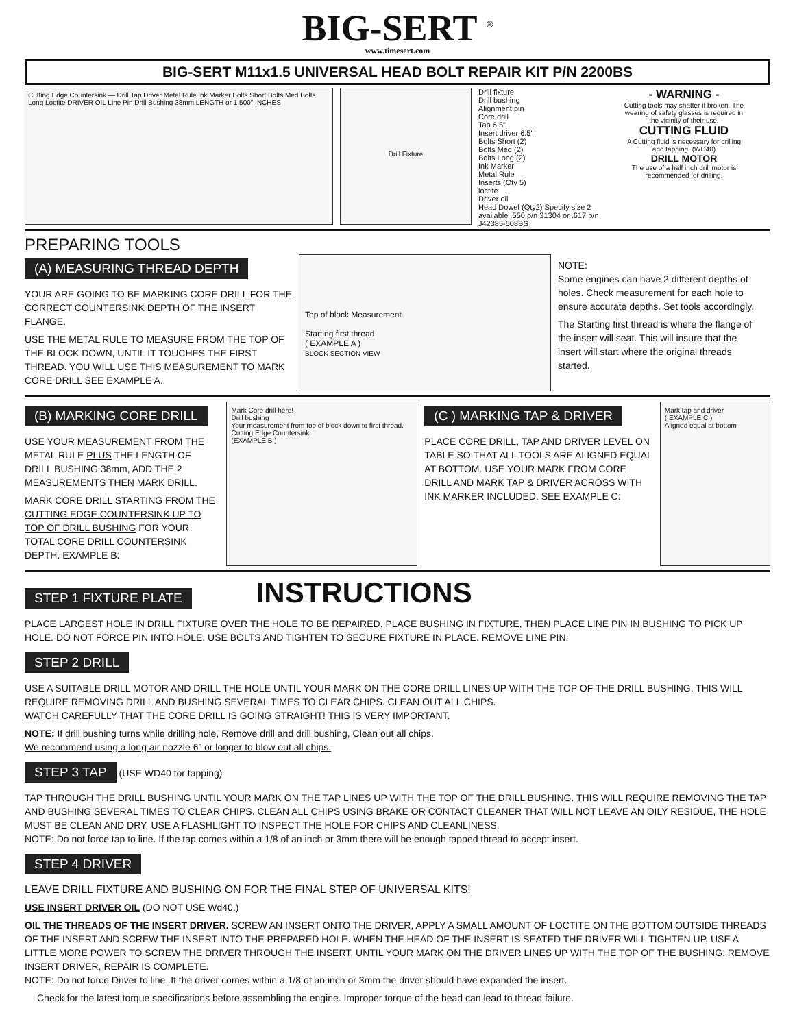BIG-SERT <sup>®</sup>
www.timesert.com
BIG-SERT M11x1.5 UNIVERSAL HEAD BOLT REPAIR KIT P/N 2200BS
Cutting Edge Countersink — Drill Tap Driver Metal Rule Ink Marker Bolts Short Bolts Med Bolts Long Loctite DRIVER OIL Line Pin Drill Bushing 38mm LENGTH or 1.500" INCHES
Drill Fixture
Drill fixture
Drill bushing
Alignment pin
Core drill
Tap 6.5"
Insert driver 6.5"
Bolts Short (2)
Bolts Med (2)
Bolts Long (2)
Ink Marker
Metal Rule
Inserts (Qty 5)
loctite
Driver oil
Head Dowel (Qty2) Specify size 2 available .550 p/n 31304 or .617 p/n J42385-508BS
- WARNING -
Cutting tools may shatter if broken. The wearing of safety glasses is required in the vicinity of their use.
CUTTING FLUID
A Cutting fluid is necessary for drilling and tapping. (WD40)
DRILL MOTOR
The use of a half inch drill motor is recommended for drilling.
PREPARING TOOLS
(A) MEASURING THREAD DEPTH
YOUR ARE GOING TO BE MARKING CORE DRILL FOR THE CORRECT COUNTERSINK DEPTH OF THE INSERT FLANGE.
USE THE METAL RULE TO MEASURE FROM THE TOP OF THE BLOCK DOWN, UNTIL IT TOUCHES THE FIRST THREAD. YOU WILL USE THIS MEASUREMENT TO MARK CORE DRILL SEE EXAMPLE A.
Top of block Measurement
Starting first thread
( EXAMPLE A )
BLOCK SECTION VIEW
NOTE:
Some engines can have 2 different depths of holes. Check measurement for each hole to ensure accurate depths. Set tools accordingly.
The Starting first thread is where the flange of the insert will seat. This will insure that the insert will start where the original threads started.
(B) MARKING CORE DRILL
USE YOUR MEASUREMENT FROM THE METAL RULE PLUS THE LENGTH OF DRILL BUSHING 38mm, ADD THE 2 MEASUREMENTS THEN MARK DRILL.
MARK CORE DRILL STARTING FROM THE CUTTING EDGE COUNTERSINK UP TO TOP OF DRILL BUSHING FOR YOUR TOTAL CORE DRILL COUNTERSINK DEPTH. EXAMPLE B:
Mark Core drill here!
Drill bushing
Your measurement from top of block down to first thread.
Cutting Edge Countersink
(EXAMPLE B )
(C ) MARKING TAP & DRIVER
PLACE CORE DRILL, TAP AND DRIVER LEVEL ON TABLE SO THAT ALL TOOLS ARE ALIGNED EQUAL AT BOTTOM. USE YOUR MARK FROM CORE DRILL AND MARK TAP & DRIVER ACROSS WITH INK MARKER INCLUDED. SEE EXAMPLE C:
Mark tap and driver
( EXAMPLE C )
Aligned equal at bottom
STEP 1 FIXTURE PLATE
INSTRUCTIONS
PLACE LARGEST HOLE IN DRILL FIXTURE OVER THE HOLE TO BE REPAIRED. PLACE BUSHING IN FIXTURE, THEN PLACE LINE PIN IN BUSHING TO PICK UP HOLE. DO NOT FORCE PIN INTO HOLE. USE BOLTS AND TIGHTEN TO SECURE FIXTURE IN PLACE. REMOVE LINE PIN.
STEP 2 DRILL
USE A SUITABLE DRILL MOTOR AND DRILL THE HOLE UNTIL YOUR MARK ON THE CORE DRILL LINES UP WITH THE TOP OF THE DRILL BUSHING. THIS WILL REQUIRE REMOVING DRILL AND BUSHING SEVERAL TIMES TO CLEAR CHIPS. CLEAN OUT ALL CHIPS.
WATCH CAREFULLY THAT THE CORE DRILL IS GOING STRAIGHT! THIS IS VERY IMPORTANT.
NOTE: If drill bushing turns while drilling hole, Remove drill and drill bushing, Clean out all chips.
We recommend using a long air nozzle 6” or longer to blow out all chips.
STEP 3 TAP (USE WD40 for tapping)
TAP THROUGH THE DRILL BUSHING UNTIL YOUR MARK ON THE TAP LINES UP WITH THE TOP OF THE DRILL BUSHING. THIS WILL REQUIRE REMOVING THE TAP AND BUSHING SEVERAL TIMES TO CLEAR CHIPS. CLEAN ALL CHIPS USING BRAKE OR CONTACT CLEANER THAT WILL NOT LEAVE AN OILY RESIDUE, THE HOLE MUST BE CLEAN AND DRY. USE A FLASHLIGHT TO INSPECT THE HOLE FOR CHIPS AND CLEANLINESS.
NOTE: Do not force tap to line. If the tap comes within a 1/8 of an inch or 3mm there will be enough tapped thread to accept insert.
STEP 4 DRIVER
LEAVE DRILL FIXTURE AND BUSHING ON FOR THE FINAL STEP OF UNIVERSAL KITS!
USE INSERT DRIVER OIL (DO NOT USE Wd40.)
OIL THE THREADS OF THE INSERT DRIVER. SCREW AN INSERT ONTO THE DRIVER, APPLY A SMALL AMOUNT OF LOCTITE ON THE BOTTOM OUTSIDE THREADS OF THE INSERT AND SCREW THE INSERT INTO THE PREPARED HOLE. WHEN THE HEAD OF THE INSERT IS SEATED THE DRIVER WILL TIGHTEN UP, USE A LITTLE MORE POWER TO SCREW THE DRIVER THROUGH THE INSERT, UNTIL YOUR MARK ON THE DRIVER LINES UP WITH THE TOP OF THE BUSHING. REMOVE INSERT DRIVER, REPAIR IS COMPLETE.
NOTE: Do not force Driver to line. If the driver comes within a 1/8 of an inch or 3mm the driver should have expanded the insert.
Check for the latest torque specifications before assembling the engine. Improper torque of the head can lead to thread failure.